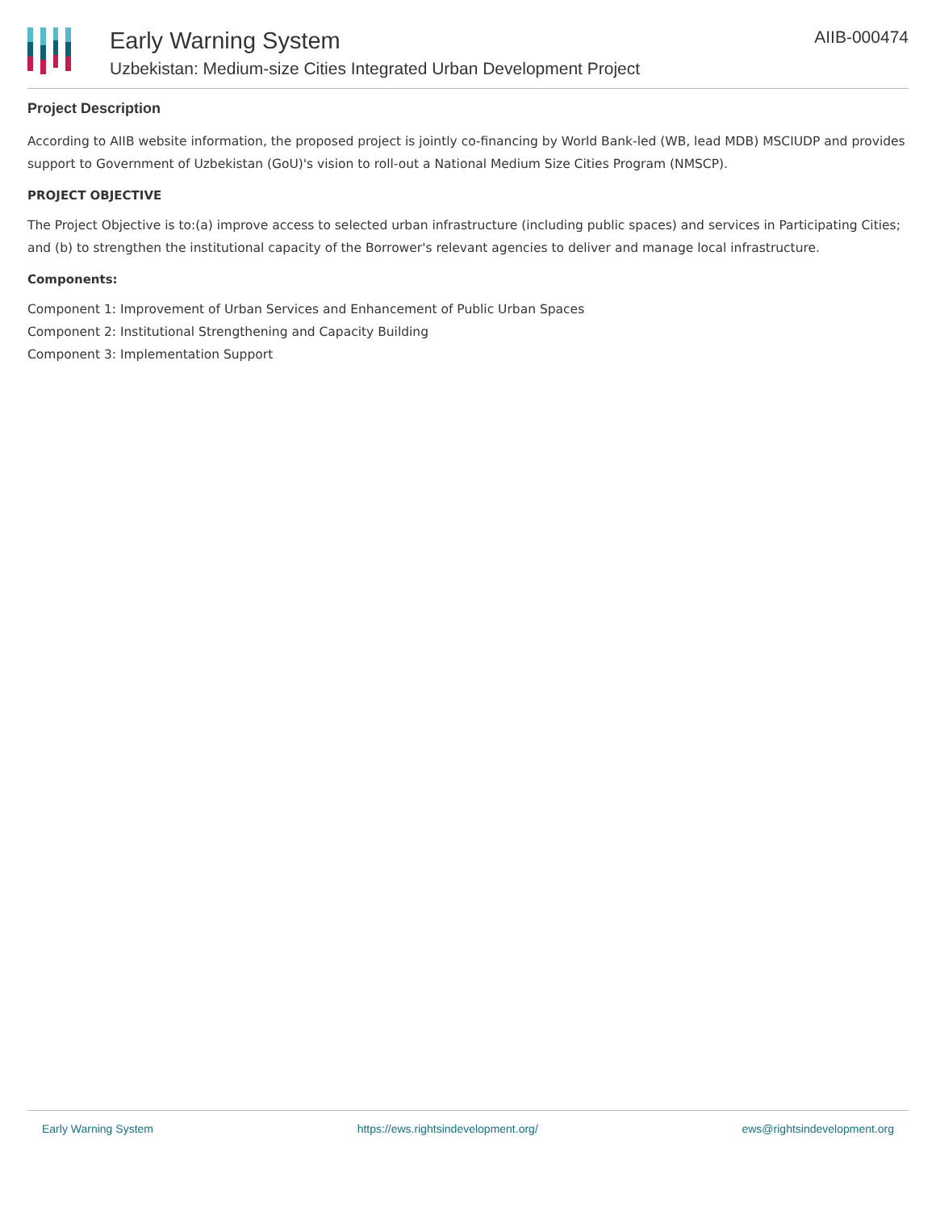Early Warning System
Uzbekistan: Medium-size Cities Integrated Urban Development Project
AIIB-000474
Project Description
According to AIIB website information, the proposed project is jointly co-financing by World Bank-led (WB, lead MDB) MSCIUDP and provides support to Government of Uzbekistan (GoU)'s vision to roll-out a National Medium Size Cities Program (NMSCP).
PROJECT OBJECTIVE
The Project Objective is to:(a) improve access to selected urban infrastructure (including public spaces) and services in Participating Cities; and (b) to strengthen the institutional capacity of the Borrower's relevant agencies to deliver and manage local infrastructure.
Components:
Component 1: Improvement of Urban Services and Enhancement of Public Urban Spaces
Component 2: Institutional Strengthening and Capacity Building
Component 3: Implementation Support
Early Warning System https://ews.rightsindevelopment.org/ ews@rightsindevelopment.org